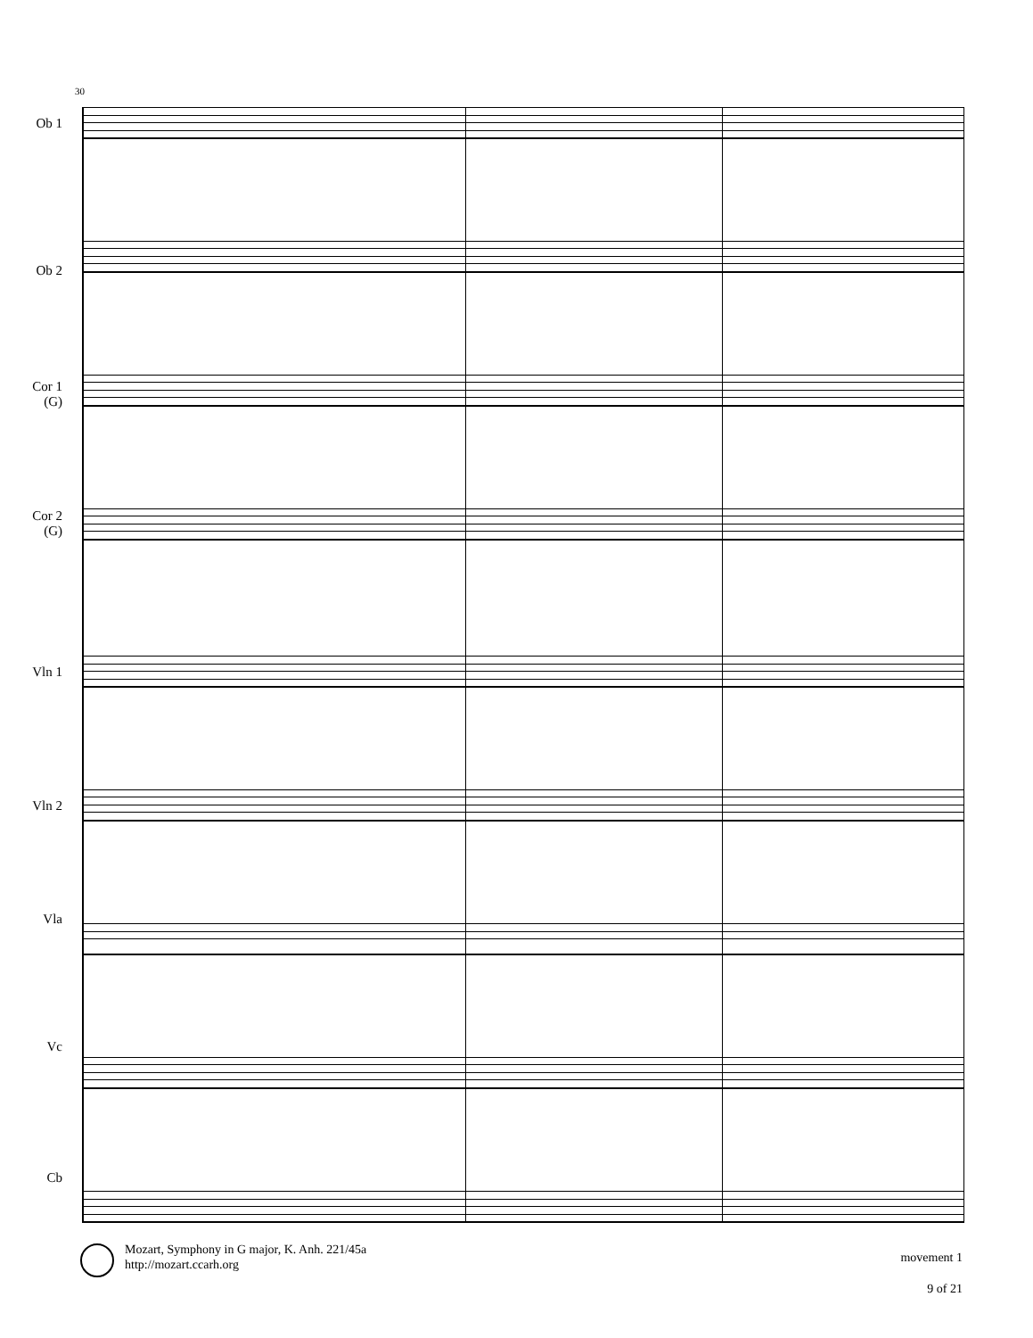30
Ob 1
Ob 2
Cor 1
(G)
Cor 2
(G)
Vln 1
Vln 2
Vla
Vc
Cb
Mozart, Symphony in G major, K. Anh. 221/45a
http://mozart.ccarh.org
movement 1
9 of 21